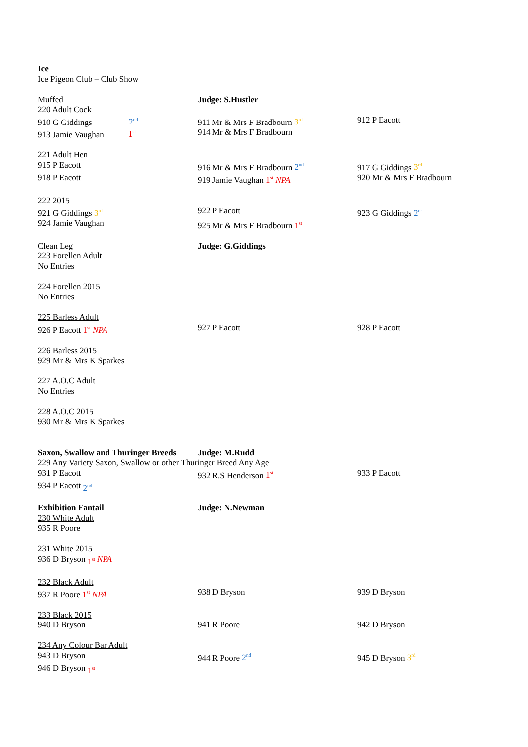Ice
Ice Pigeon Club – Club Show
Muffed Judge: S.Hustler
220 Adult Cock
910 G Giddings 2<sup>nd</sup>
911 Mr & Mrs F Bradbourn 3<sup>rd</sup>
912 P Eacott
913 Jamie Vaughan 1<sup>st</sup>
914 Mr & Mrs F Bradbourn
221 Adult Hen
915 P Eacott 916 Mr & Mrs F Bradbourn 2<sup>nd</sup>
917 G Giddings 3<sup>rd</sup>
918 P Eacott 919 Jamie Vaughan 1<sup>st</sup> NPA 920 Mr & Mrs F Bradbourn
222 2015
921 G Giddings 3<sup>rd</sup>
922 P Eacott 923 G Giddings 2<sup>nd</sup>
924 Jamie Vaughan 925 Mr & Mrs F Bradbourn 1<sup>st</sup>
Clean Leg Judge: G.Giddings
223 Forellen Adult
No Entries
224 Forellen 2015
No Entries
225 Barless Adult
926 P Eacott 1<sup>st</sup> NPA 927 P Eacott 928 P Eacott
226 Barless 2015
929 Mr & Mrs K Sparkes
227 A.O.C Adult
No Entries
228 A.O.C 2015
930 Mr & Mrs K Sparkes
Saxon, Swallow and Thuringer Breeds
Judge: M.Rudd
229 Any Variety Saxon, Swallow or other Thuringer Breed Any Age
931 P Eacott 932 R.S Henderson 1<sup>st</sup>
933 P Eacott
934 P Eacott 2<sup>nd</sup>
Exhibition Fantail Judge: N.Newman
230 White Adult
935 R Poore
231 White 2015
936 D Bryson 1<sup>st</sup> NPA
232 Black Adult
937 R Poore 1<sup>st</sup> NPA 938 D Bryson 939 D Bryson
233 Black 2015
940 D Bryson 941 R Poore 942 D Bryson
234 Any Colour Bar Adult
943 D Bryson 944 R Poore 2<sup>nd</sup>
945 D Bryson 3<sup>rd</sup>
946 D Bryson 1<sup>st</sup>